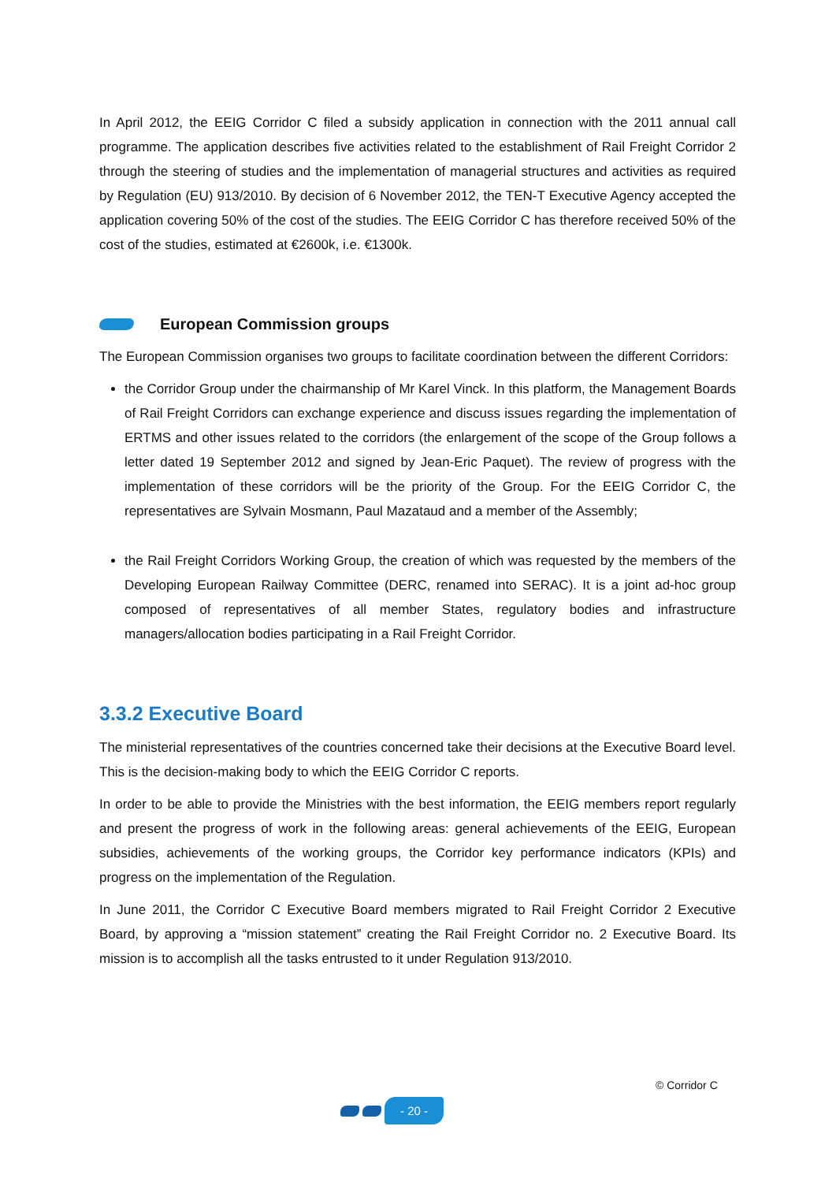In April 2012, the EEIG Corridor C filed a subsidy application in connection with the 2011 annual call programme. The application describes five activities related to the establishment of Rail Freight Corridor 2 through the steering of studies and the implementation of managerial structures and activities as required by Regulation (EU) 913/2010. By decision of 6 November 2012, the TEN-T Executive Agency accepted the application covering 50% of the cost of the studies. The EEIG Corridor C has therefore received 50% of the cost of the studies, estimated at €2600k, i.e. €1300k.
European Commission groups
The European Commission organises two groups to facilitate coordination between the different Corridors:
the Corridor Group under the chairmanship of Mr Karel Vinck. In this platform, the Management Boards of Rail Freight Corridors can exchange experience and discuss issues regarding the implementation of ERTMS and other issues related to the corridors (the enlargement of the scope of the Group follows a letter dated 19 September 2012 and signed by Jean-Eric Paquet). The review of progress with the implementation of these corridors will be the priority of the Group. For the EEIG Corridor C, the representatives are Sylvain Mosmann, Paul Mazataud and a member of the Assembly;
the Rail Freight Corridors Working Group, the creation of which was requested by the members of the Developing European Railway Committee (DERC, renamed into SERAC). It is a joint ad-hoc group composed of representatives of all member States, regulatory bodies and infrastructure managers/allocation bodies participating in a Rail Freight Corridor.
3.3.2 Executive Board
The ministerial representatives of the countries concerned take their decisions at the Executive Board level. This is the decision-making body to which the EEIG Corridor C reports.
In order to be able to provide the Ministries with the best information, the EEIG members report regularly and present the progress of work in the following areas: general achievements of the EEIG, European subsidies, achievements of the working groups, the Corridor key performance indicators (KPIs) and progress on the implementation of the Regulation.
In June 2011, the Corridor C Executive Board members migrated to Rail Freight Corridor 2 Executive Board, by approving a “mission statement” creating the Rail Freight Corridor no. 2 Executive Board. Its mission is to accomplish all the tasks entrusted to it under Regulation 913/2010.
© Corridor C
- 20 -